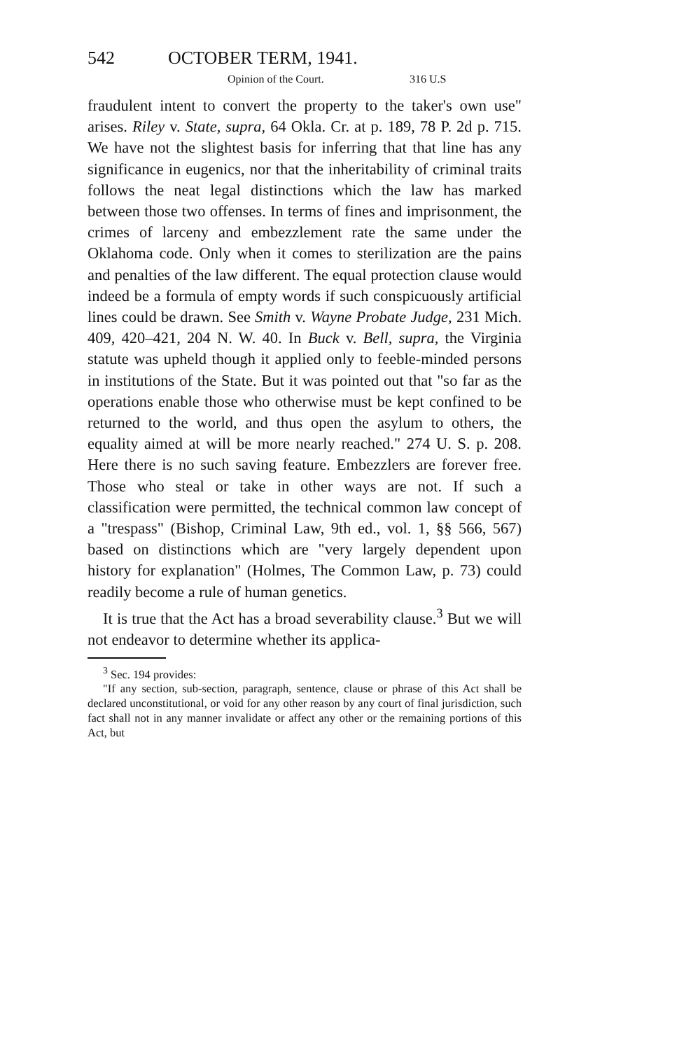542 OCTOBER TERM, 1941.
Opinion of the Court. 316 U.S
fraudulent intent to convert the property to the taker's own use" arises. Riley v. State, supra, 64 Okla. Cr. at p. 189, 78 P. 2d p. 715. We have not the slightest basis for inferring that that line has any significance in eugenics, nor that the inheritability of criminal traits follows the neat legal distinctions which the law has marked between those two offenses. In terms of fines and imprisonment, the crimes of larceny and embezzlement rate the same under the Oklahoma code. Only when it comes to sterilization are the pains and penalties of the law different. The equal protection clause would indeed be a formula of empty words if such conspicuously artificial lines could be drawn. See Smith v. Wayne Probate Judge, 231 Mich. 409, 420–421, 204 N. W. 40. In Buck v. Bell, supra, the Virginia statute was upheld though it applied only to feeble-minded persons in institutions of the State. But it was pointed out that "so far as the operations enable those who otherwise must be kept confined to be returned to the world, and thus open the asylum to others, the equality aimed at will be more nearly reached." 274 U. S. p. 208. Here there is no such saving feature. Embezzlers are forever free. Those who steal or take in other ways are not. If such a classification were permitted, the technical common law concept of a "trespass" (Bishop, Criminal Law, 9th ed., vol. 1, §§ 566, 567) based on distinctions which are "very largely dependent upon history for explanation" (Holmes, The Common Law, p. 73) could readily become a rule of human genetics.
It is true that the Act has a broad severability clause.<sup>3</sup> But we will not endeavor to determine whether its applica-
<sup>3</sup> Sec. 194 provides:
"If any section, sub-section, paragraph, sentence, clause or phrase of this Act shall be declared unconstitutional, or void for any other reason by any court of final jurisdiction, such fact shall not in any manner invalidate or affect any other or the remaining portions of this Act, but